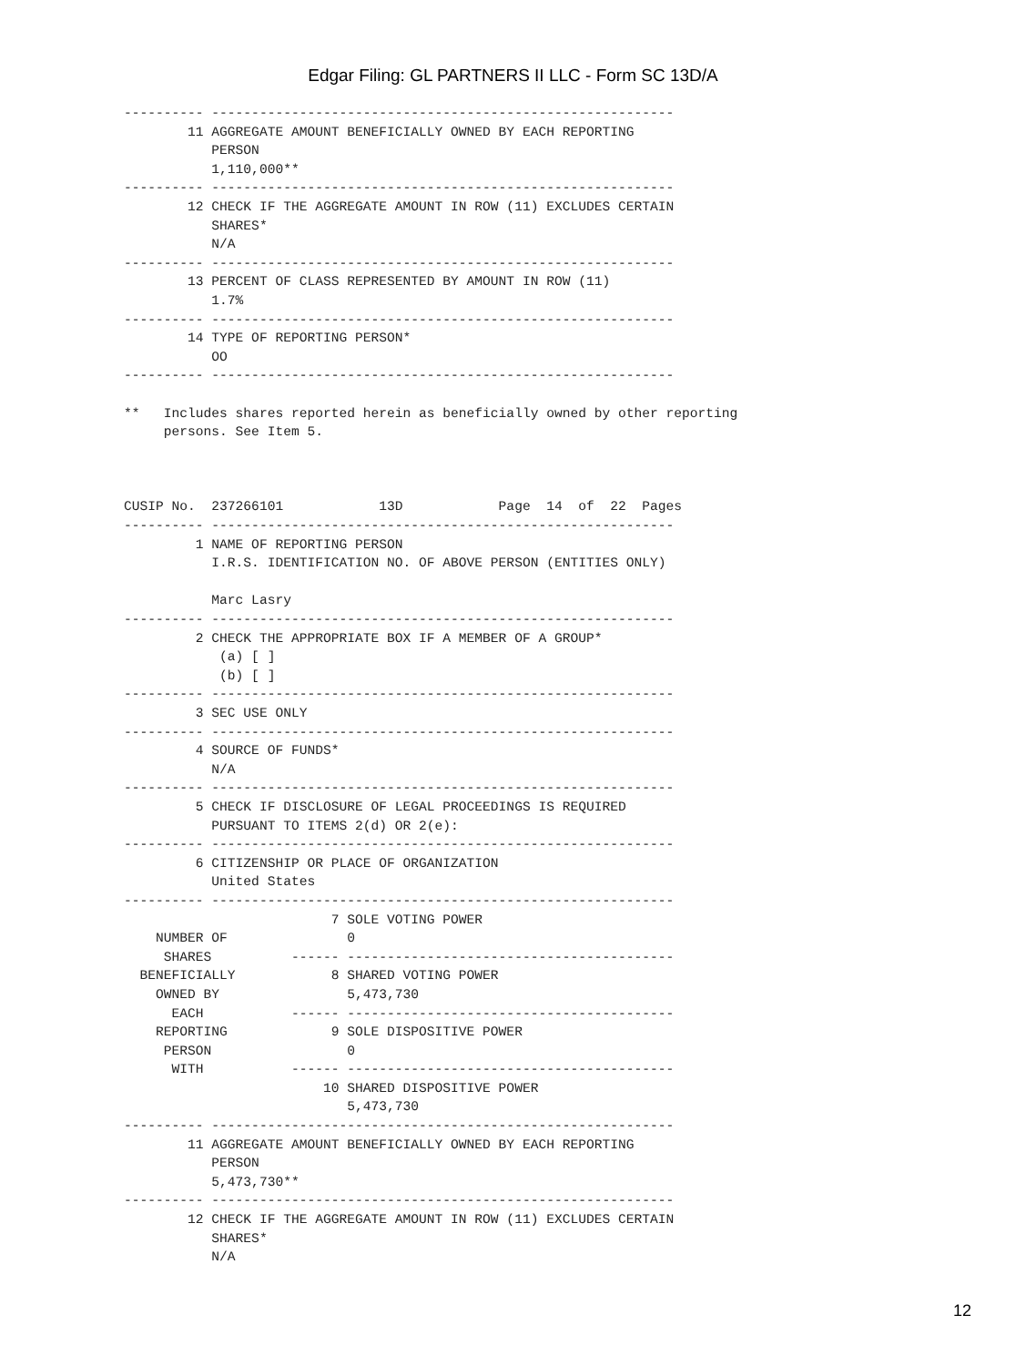Edgar Filing: GL PARTNERS II LLC - Form SC 13D/A
---------- ----------------------------------------------------------
        11 AGGREGATE AMOUNT BENEFICIALLY OWNED BY EACH REPORTING
           PERSON
           1,110,000**
---------- ----------------------------------------------------------
        12 CHECK IF THE AGGREGATE AMOUNT IN ROW (11) EXCLUDES CERTAIN
           SHARES*
           N/A
---------- ----------------------------------------------------------
        13 PERCENT OF CLASS REPRESENTED BY AMOUNT IN ROW (11)
           1.7%
---------- ----------------------------------------------------------
        14 TYPE OF REPORTING PERSON*
           OO
---------- ----------------------------------------------------------

**   Includes shares reported herein as beneficially owned by other reporting
     persons. See Item 5.



CUSIP No.  237266101            13D            Page  14  of  22  Pages
---------- ----------------------------------------------------------
         1 NAME OF REPORTING PERSON
           I.R.S. IDENTIFICATION NO. OF ABOVE PERSON (ENTITIES ONLY)

           Marc Lasry
---------- ----------------------------------------------------------
         2 CHECK THE APPROPRIATE BOX IF A MEMBER OF A GROUP*
            (a) [ ]
            (b) [ ]
---------- ----------------------------------------------------------
         3 SEC USE ONLY
---------- ----------------------------------------------------------
         4 SOURCE OF FUNDS*
           N/A
---------- ----------------------------------------------------------
         5 CHECK IF DISCLOSURE OF LEGAL PROCEEDINGS IS REQUIRED
           PURSUANT TO ITEMS 2(d) OR 2(e):
---------- ----------------------------------------------------------
         6 CITIZENSHIP OR PLACE OF ORGANIZATION
           United States
---------- ----------------------------------------------------------
                          7 SOLE VOTING POWER
    NUMBER OF               0
     SHARES          ------ -----------------------------------------
  BENEFICIALLY            8 SHARED VOTING POWER
    OWNED BY                5,473,730
      EACH           ------ -----------------------------------------
    REPORTING             9 SOLE DISPOSITIVE POWER
     PERSON                 0
      WITH           ------ -----------------------------------------
                         10 SHARED DISPOSITIVE POWER
                            5,473,730
---------- ----------------------------------------------------------
        11 AGGREGATE AMOUNT BENEFICIALLY OWNED BY EACH REPORTING
           PERSON
           5,473,730**
---------- ----------------------------------------------------------
        12 CHECK IF THE AGGREGATE AMOUNT IN ROW (11) EXCLUDES CERTAIN
           SHARES*
           N/A
12